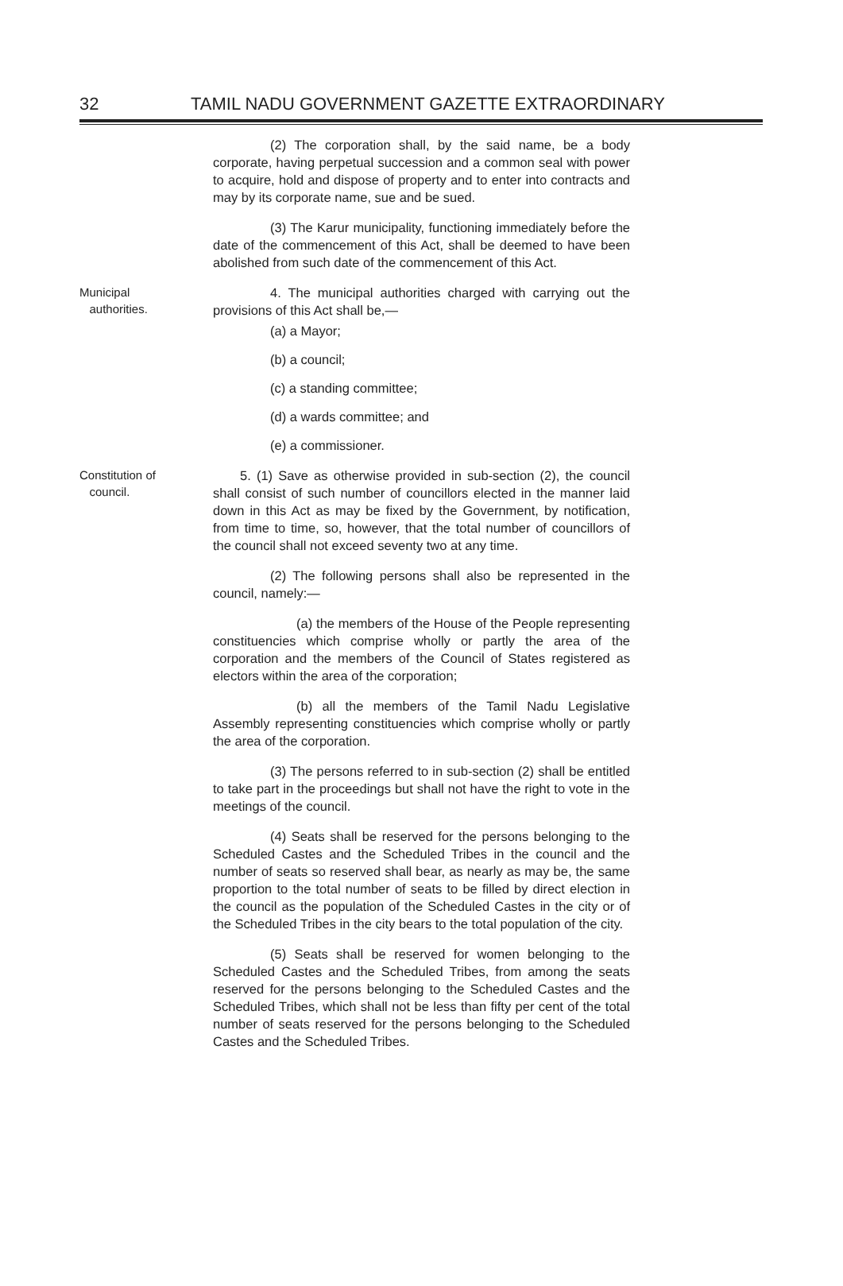32 TAMIL NADU GOVERNMENT GAZETTE EXTRAORDINARY
(2) The corporation shall, by the said name, be a body corporate, having perpetual succession and a common seal with power to acquire, hold and dispose of property and to enter into contracts and may by its corporate name, sue and be sued.
(3) The Karur municipality, functioning immediately before the date of the commencement of this Act, shall be deemed to have been abolished from such date of the commencement of this Act.
Municipal
authorities.
4. The municipal authorities charged with carrying out the provisions of this Act shall be,—
(a) a Mayor;
(b) a council;
(c) a standing committee;
(d) a wards committee; and
(e) a commissioner.
Constitution of
council.
5. (1) Save as otherwise provided in sub-section (2), the council shall consist of such number of councillors elected in the manner laid down in this Act as may be fixed by the Government, by notification, from time to time, so, however, that the total number of councillors of the council shall not exceed seventy two at any time.
(2) The following persons shall also be represented in the council, namely:—
(a) the members of the House of the People representing constituencies which comprise wholly or partly the area of the corporation and the members of the Council of States registered as electors within the area of the corporation;
(b) all the members of the Tamil Nadu Legislative Assembly representing constituencies which comprise wholly or partly the area of the corporation.
(3) The persons referred to in sub-section (2) shall be entitled to take part in the proceedings but shall not have the right to vote in the meetings of the council.
(4) Seats shall be reserved for the persons belonging to the Scheduled Castes and the Scheduled Tribes in the council and the number of seats so reserved shall bear, as nearly as may be, the same proportion to the total number of seats to be filled by direct election in the council as the population of the Scheduled Castes in the city or of the Scheduled Tribes in the city bears to the total population of the city.
(5) Seats shall be reserved for women belonging to the Scheduled Castes and the Scheduled Tribes, from among the seats reserved for the persons belonging to the Scheduled Castes and the Scheduled Tribes, which shall not be less than fifty per cent of the total number of seats reserved for the persons belonging to the Scheduled Castes and the Scheduled Tribes.